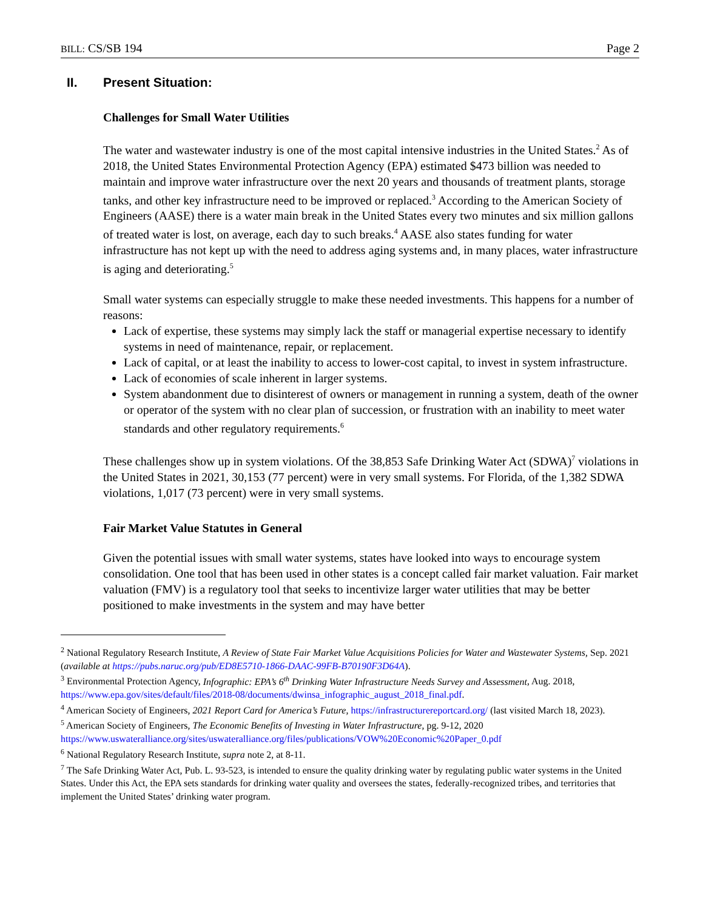BILL: CS/SB 194 Page 2
II. Present Situation:
Challenges for Small Water Utilities
The water and wastewater industry is one of the most capital intensive industries in the United States.<sup>2</sup> As of 2018, the United States Environmental Protection Agency (EPA) estimated $473 billion was needed to maintain and improve water infrastructure over the next 20 years and thousands of treatment plants, storage tanks, and other key infrastructure need to be improved or replaced.<sup>3</sup> According to the American Society of Engineers (AASE) there is a water main break in the United States every two minutes and six million gallons of treated water is lost, on average, each day to such breaks.<sup>4</sup> AASE also states funding for water infrastructure has not kept up with the need to address aging systems and, in many places, water infrastructure is aging and deteriorating.<sup>5</sup>
Small water systems can especially struggle to make these needed investments. This happens for a number of reasons:
Lack of expertise, these systems may simply lack the staff or managerial expertise necessary to identify systems in need of maintenance, repair, or replacement.
Lack of capital, or at least the inability to access to lower-cost capital, to invest in system infrastructure.
Lack of economies of scale inherent in larger systems.
System abandonment due to disinterest of owners or management in running a system, death of the owner or operator of the system with no clear plan of succession, or frustration with an inability to meet water standards and other regulatory requirements.<sup>6</sup>
These challenges show up in system violations. Of the 38,853 Safe Drinking Water Act (SDWA)<sup>7</sup> violations in the United States in 2021, 30,153 (77 percent) were in very small systems. For Florida, of the 1,382 SDWA violations, 1,017 (73 percent) were in very small systems.
Fair Market Value Statutes in General
Given the potential issues with small water systems, states have looked into ways to encourage system consolidation. One tool that has been used in other states is a concept called fair market valuation. Fair market valuation (FMV) is a regulatory tool that seeks to incentivize larger water utilities that may be better positioned to make investments in the system and may have better
<sup>2</sup> National Regulatory Research Institute, A Review of State Fair Market Value Acquisitions Policies for Water and Wastewater Systems, Sep. 2021 (available at https://pubs.naruc.org/pub/ED8E5710-1866-DAAC-99FB-B70190F3D64A).
<sup>3</sup> Environmental Protection Agency, Infographic: EPA’s 6<sup>th</sup> Drinking Water Infrastructure Needs Survey and Assessment, Aug. 2018, https://www.epa.gov/sites/default/files/2018-08/documents/dwinsa_infographic_august_2018_final.pdf.
<sup>4</sup> American Society of Engineers, 2021 Report Card for America’s Future, https://infrastructurereportcard.org/ (last visited March 18, 2023).
<sup>5</sup> American Society of Engineers, The Economic Benefits of Investing in Water Infrastructure, pg. 9-12, 2020 https://www.uswateralliance.org/sites/uswateralliance.org/files/publications/VOW%20Economic%20Paper_0.pdf
<sup>6</sup> National Regulatory Research Institute, supra note 2, at 8-11.
<sup>7</sup> The Safe Drinking Water Act, Pub. L. 93-523, is intended to ensure the quality drinking water by regulating public water systems in the United States. Under this Act, the EPA sets standards for drinking water quality and oversees the states, federally-recognized tribes, and territories that implement the United States’ drinking water program.